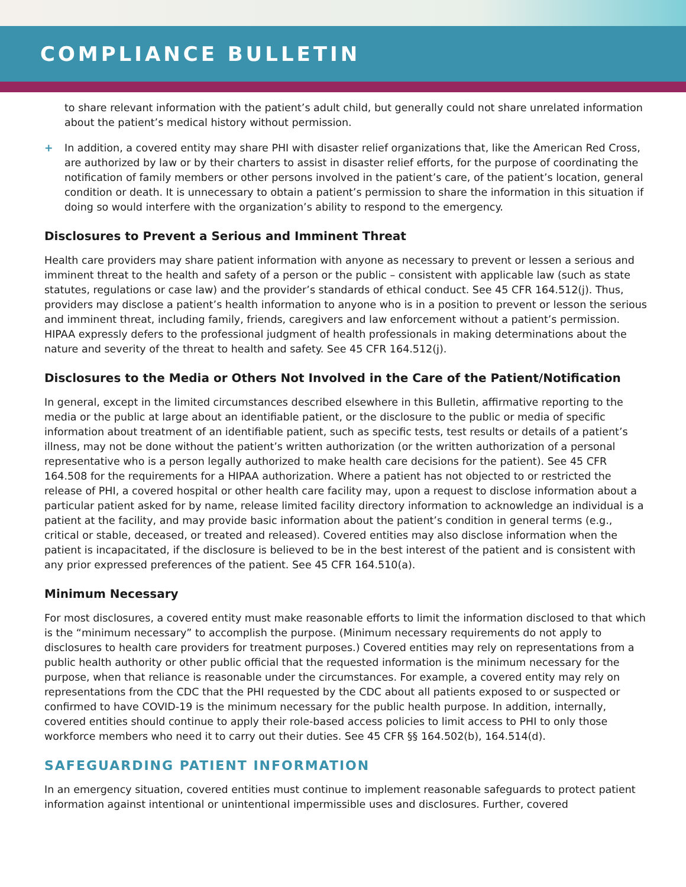COMPLIANCE BULLETIN
to share relevant information with the patient’s adult child, but generally could not share unrelated information about the patient’s medical history without permission.
+ In addition, a covered entity may share PHI with disaster relief organizations that, like the American Red Cross, are authorized by law or by their charters to assist in disaster relief efforts, for the purpose of coordinating the notification of family members or other persons involved in the patient’s care, of the patient’s location, general condition or death. It is unnecessary to obtain a patient’s permission to share the information in this situation if doing so would interfere with the organization’s ability to respond to the emergency.
Disclosures to Prevent a Serious and Imminent Threat
Health care providers may share patient information with anyone as necessary to prevent or lessen a serious and imminent threat to the health and safety of a person or the public – consistent with applicable law (such as state statutes, regulations or case law) and the provider’s standards of ethical conduct. See 45 CFR 164.512(j). Thus, providers may disclose a patient’s health information to anyone who is in a position to prevent or lesson the serious and imminent threat, including family, friends, caregivers and law enforcement without a patient’s permission. HIPAA expressly defers to the professional judgment of health professionals in making determinations about the nature and severity of the threat to health and safety. See 45 CFR 164.512(j).
Disclosures to the Media or Others Not Involved in the Care of the Patient/Notification
In general, except in the limited circumstances described elsewhere in this Bulletin, affirmative reporting to the media or the public at large about an identifiable patient, or the disclosure to the public or media of specific information about treatment of an identifiable patient, such as specific tests, test results or details of a patient’s illness, may not be done without the patient’s written authorization (or the written authorization of a personal representative who is a person legally authorized to make health care decisions for the patient). See 45 CFR 164.508 for the requirements for a HIPAA authorization. Where a patient has not objected to or restricted the release of PHI, a covered hospital or other health care facility may, upon a request to disclose information about a particular patient asked for by name, release limited facility directory information to acknowledge an individual is a patient at the facility, and may provide basic information about the patient’s condition in general terms (e.g., critical or stable, deceased, or treated and released). Covered entities may also disclose information when the patient is incapacitated, if the disclosure is believed to be in the best interest of the patient and is consistent with any prior expressed preferences of the patient. See 45 CFR 164.510(a).
Minimum Necessary
For most disclosures, a covered entity must make reasonable efforts to limit the information disclosed to that which is the “minimum necessary” to accomplish the purpose. (Minimum necessary requirements do not apply to disclosures to health care providers for treatment purposes.) Covered entities may rely on representations from a public health authority or other public official that the requested information is the minimum necessary for the purpose, when that reliance is reasonable under the circumstances. For example, a covered entity may rely on representations from the CDC that the PHI requested by the CDC about all patients exposed to or suspected or confirmed to have COVID-19 is the minimum necessary for the public health purpose. In addition, internally, covered entities should continue to apply their role-based access policies to limit access to PHI to only those workforce members who need it to carry out their duties. See 45 CFR §§ 164.502(b), 164.514(d).
SAFEGUARDING PATIENT INFORMATION
In an emergency situation, covered entities must continue to implement reasonable safeguards to protect patient information against intentional or unintentional impermissible uses and disclosures. Further, covered